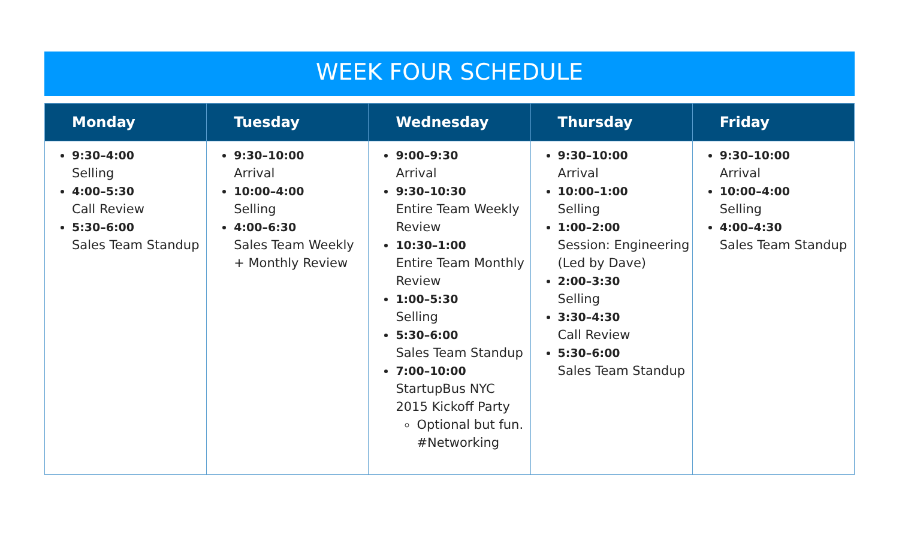WEEK FOUR SCHEDULE
| Monday | Tuesday | Wednesday | Thursday | Friday |
| --- | --- | --- | --- | --- |
| 9:30–4:00 Selling 4:00–5:30 Call Review 5:30–6:00 Sales Team Standup | 9:30–10:00 Arrival 10:00–4:00 Selling 4:00–6:30 Sales Team Weekly + Monthly Review | 9:00–9:30 Arrival 9:30–10:30 Entire Team Weekly Review 10:30–1:00 Entire Team Monthly Review 1:00–5:30 Selling 5:30–6:00 Sales Team Standup 7:00–10:00 StartupBus NYC 2015 Kickoff Party Optional but fun. #Networking | 9:30–10:00 Arrival 10:00–1:00 Selling 1:00–2:00 Session: Engineering (Led by Dave) 2:00–3:30 Selling 3:30–4:30 Call Review 5:30–6:00 Sales Team Standup | 9:30–10:00 Arrival 10:00–4:00 Selling 4:00–4:30 Sales Team Standup |